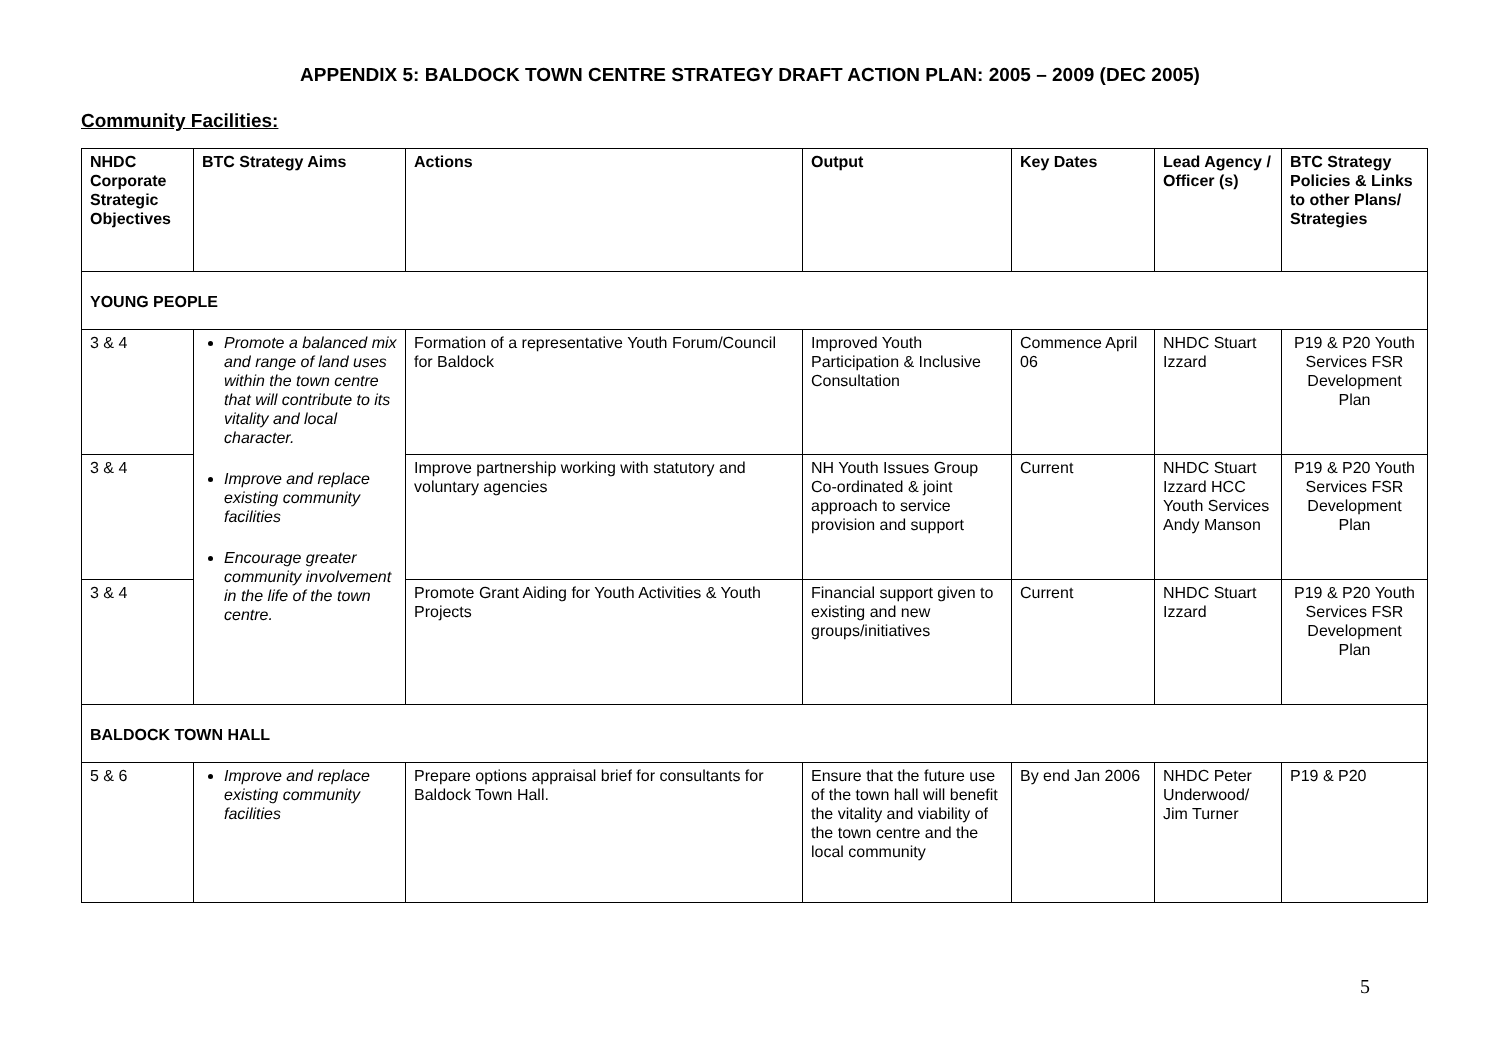APPENDIX 5: BALDOCK TOWN CENTRE STRATEGY DRAFT ACTION PLAN: 2005 – 2009 (DEC 2005)
Community Facilities:
| NHDC Corporate Strategic Objectives | BTC Strategy Aims | Actions | Output | Key Dates | Lead Agency / Officer (s) | BTC Strategy Policies & Links to other Plans/ Strategies |
| --- | --- | --- | --- | --- | --- | --- |
| YOUNG PEOPLE | | | | | | |
| 3 & 4 | Promote a balanced mix and range of land uses within the town centre that will contribute to its vitality and local character. Improve and replace existing community facilities Encourage greater community involvement in the life of the town centre. | Formation of a representative Youth Forum/Council for Baldock | Improved Youth Participation & Inclusive Consultation | Commence April 06 | NHDC Stuart Izzard | P19 & P20 Youth Services FSR Development Plan |
| 3 & 4 | | Improve partnership working with statutory and voluntary agencies | NH Youth Issues Group Co-ordinated & joint approach to service provision and support | Current | NHDC Stuart Izzard HCC Youth Services Andy Manson | P19 & P20 Youth Services FSR Development Plan |
| 3 & 4 | | Promote Grant Aiding for Youth Activities & Youth Projects | Financial support given to existing and new groups/initiatives | Current | NHDC Stuart Izzard | P19 & P20 Youth Services FSR Development Plan |
| BALDOCK TOWN HALL | | | | | | |
| 5 & 6 | Improve and replace existing community facilities | Prepare options appraisal brief for consultants for Baldock Town Hall. | Ensure that the future use of the town hall will benefit the vitality and viability of the town centre and the local community | By end Jan 2006 | NHDC Peter Underwood/ Jim Turner | P19 & P20 |
5